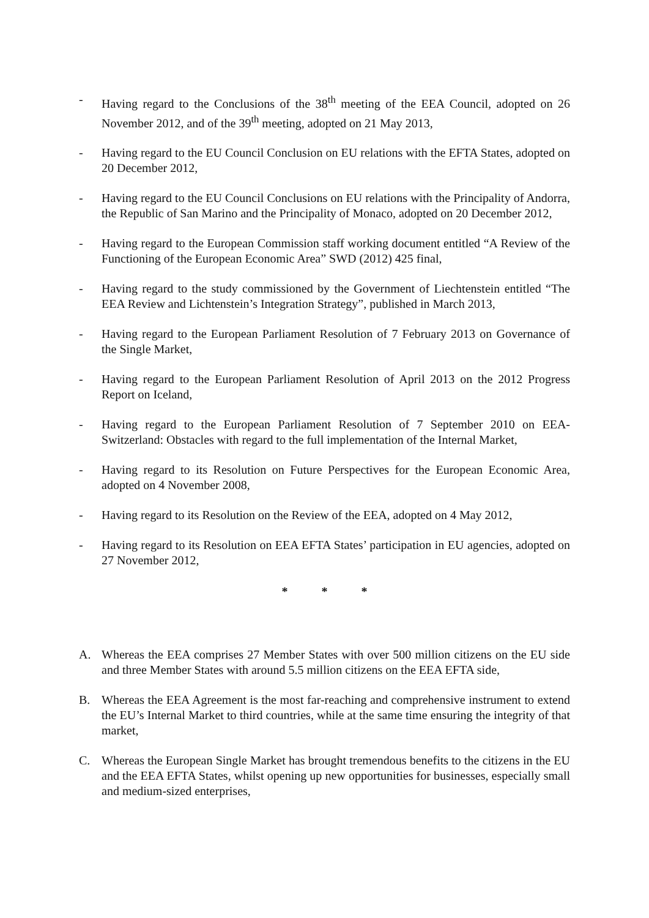- Having regard to the Conclusions of the 38<sup>th</sup> meeting of the EEA Council, adopted on 26 November 2012, and of the 39<sup>th</sup> meeting, adopted on 21 May 2013,
- Having regard to the EU Council Conclusion on EU relations with the EFTA States, adopted on 20 December 2012,
- Having regard to the EU Council Conclusions on EU relations with the Principality of Andorra, the Republic of San Marino and the Principality of Monaco, adopted on 20 December 2012,
- Having regard to the European Commission staff working document entitled “A Review of the Functioning of the European Economic Area” SWD (2012) 425 final,
- Having regard to the study commissioned by the Government of Liechtenstein entitled “The EEA Review and Lichtenstein’s Integration Strategy”, published in March 2013,
- Having regard to the European Parliament Resolution of 7 February 2013 on Governance of the Single Market,
- Having regard to the European Parliament Resolution of April 2013 on the 2012 Progress Report on Iceland,
- Having regard to the European Parliament Resolution of 7 September 2010 on EEA-Switzerland: Obstacles with regard to the full implementation of the Internal Market,
- Having regard to its Resolution on Future Perspectives for the European Economic Area, adopted on 4 November 2008,
- Having regard to its Resolution on the Review of the EEA, adopted on 4 May 2012,
- Having regard to its Resolution on EEA EFTA States’ participation in EU agencies, adopted on 27 November 2012,
* * *
A. Whereas the EEA comprises 27 Member States with over 500 million citizens on the EU side and three Member States with around 5.5 million citizens on the EEA EFTA side,
B. Whereas the EEA Agreement is the most far-reaching and comprehensive instrument to extend the EU’s Internal Market to third countries, while at the same time ensuring the integrity of that market,
C. Whereas the European Single Market has brought tremendous benefits to the citizens in the EU and the EEA EFTA States, whilst opening up new opportunities for businesses, especially small and medium-sized enterprises,